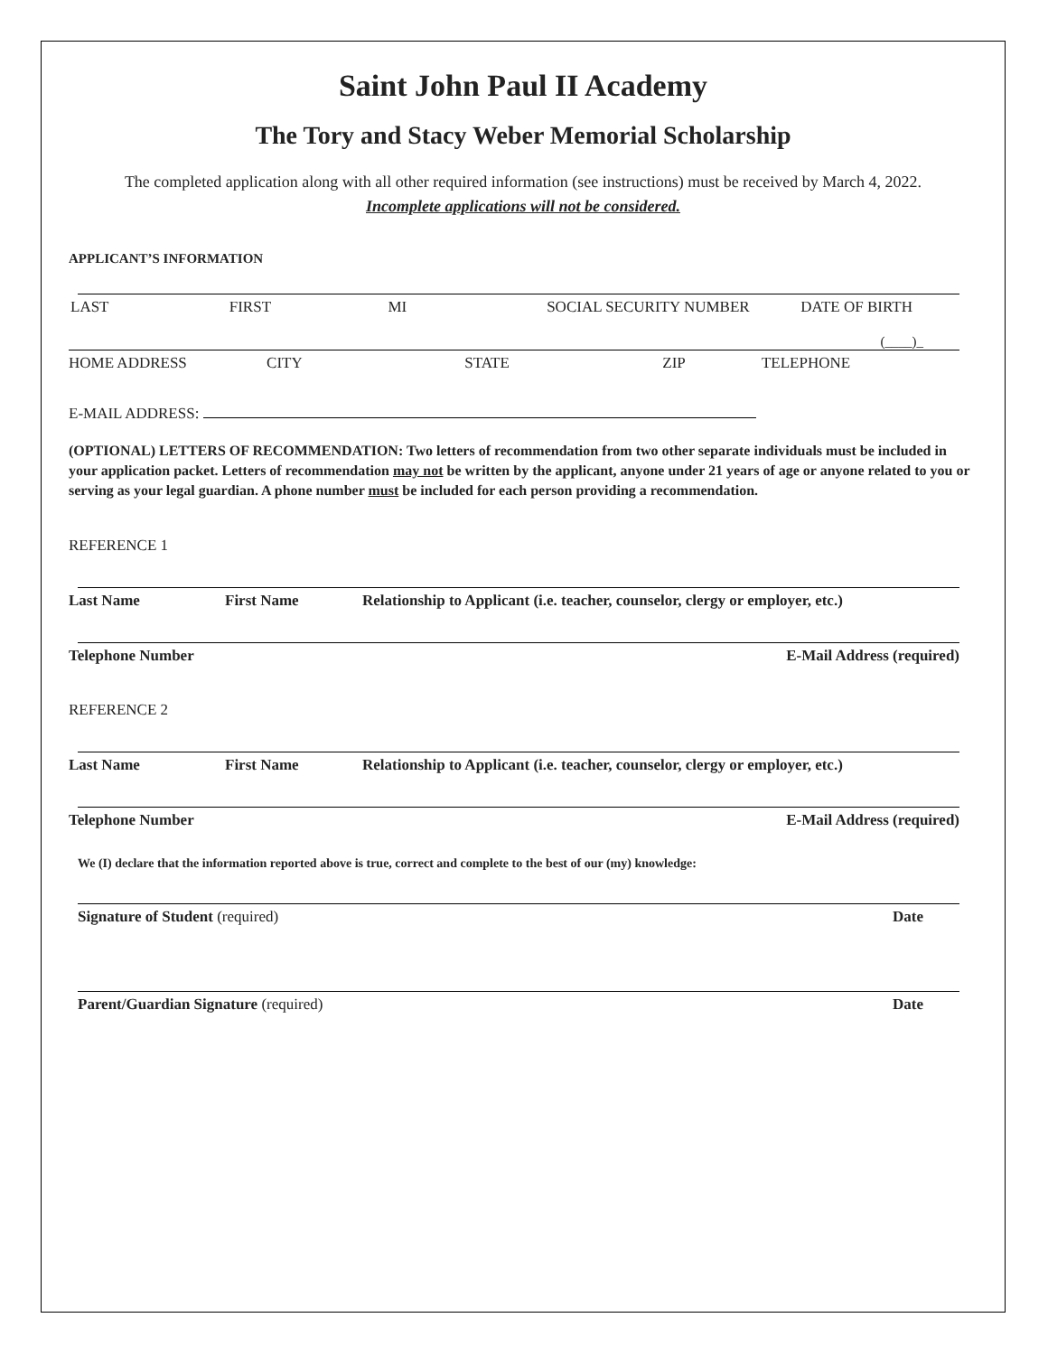Saint John Paul II Academy
The Tory and Stacy Weber Memorial Scholarship
The completed application along with all other required information (see instructions) must be received by March 4, 2022.
Incomplete applications will not be considered.
APPLICANT’S INFORMATION
LAST FIRST MI SOCIAL SECURITY NUMBER DATE OF BIRTH
(____)_
HOME ADDRESS CITY STATE ZIP TELEPHONE
E-MAIL ADDRESS:
(OPTIONAL) LETTERS OF RECOMMENDATION: Two letters of recommendation from two other separate individuals must be included in your application packet. Letters of recommendation may not be written by the applicant, anyone under 21 years of age or anyone related to you or serving as your legal guardian. A phone number must be included for each person providing a recommendation.
REFERENCE 1
Last Name First Name Relationship to Applicant (i.e. teacher, counselor, clergy or employer, etc.)
Telephone Number E-Mail Address (required)
REFERENCE 2
Last Name First Name Relationship to Applicant (i.e. teacher, counselor, clergy or employer, etc.)
Telephone Number E-Mail Address (required)
We (I) declare that the information reported above is true, correct and complete to the best of our (my) knowledge:
Signature of Student (required) Date
Parent/Guardian Signature (required) Date